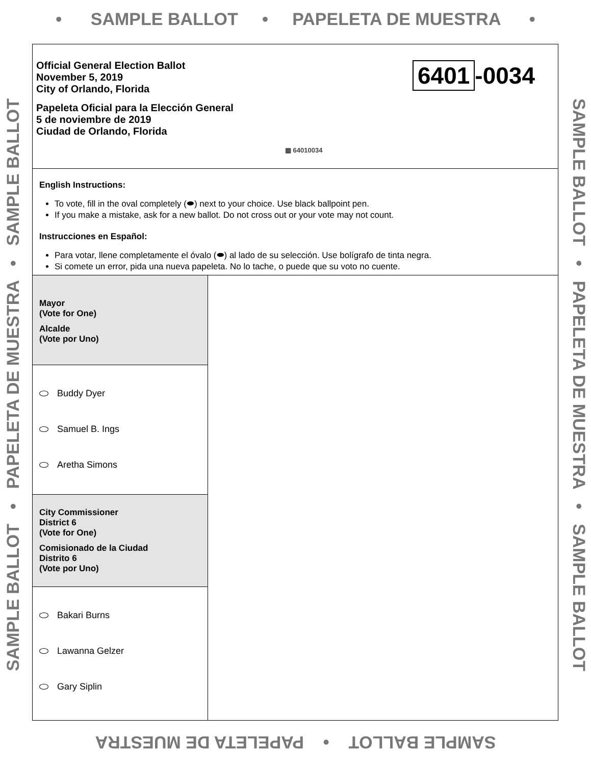• SAMPLE BALLOT • PAPELETA DE MUESTRA •
Official General Election Ballot
November 5, 2019
City of Orlando, Florida
Papeleta Oficial para la Elección General
5 de noviembre de 2019
Ciudad de Orlando, Florida
6401 -0034
▩ 64010034
English Instructions:
To vote, fill in the oval completely (⬬) next to your choice. Use black ballpoint pen.
If you make a mistake, ask for a new ballot. Do not cross out or your vote may not count.
Instrucciones en Español:
Para votar, llene completamente el óvalo (⬬) al lado de su selección. Use bolígrafo de tinta negra.
Si comete un error, pida una nueva papeleta. No lo tache, o puede que su voto no cuente.
Mayor
(Vote for One)
Alcalde
(Vote por Uno)
Buddy Dyer
Samuel B. Ings
Aretha Simons
City Commissioner
District 6
(Vote for One)
Comisionado de la Ciudad
Distrito 6
(Vote por Uno)
Bakari Burns
Lawanna Gelzer
Gary Siplin
SAMPLE BALLOT • PAPELETA DE MUESTRA • SAMPLE BALLOT SAMPLE BALLOT • PAPELETA DE MUESTRA • SAMPLE BALLOT
SAMPLE BALLOT • PAPELETA DE MUESTRA